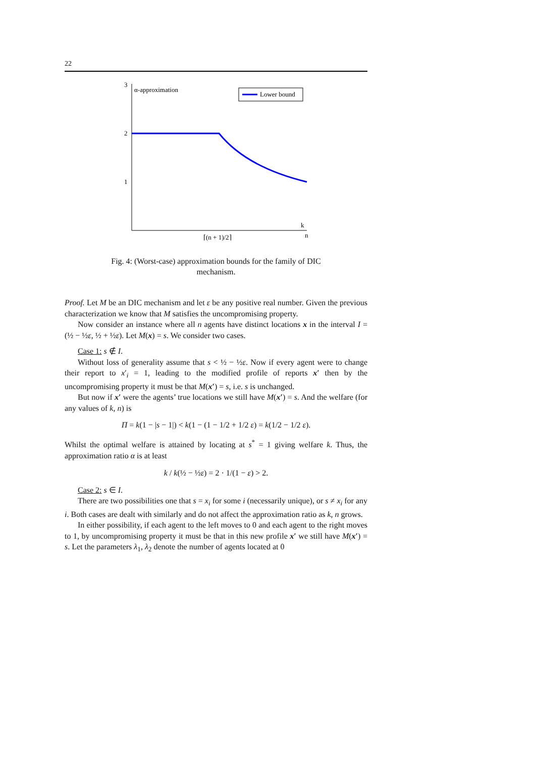22
3
2
1
α-approximation
Lower bound
k
n
⌈(n + 1)/2⌉
Fig. 4: (Worst-case) approximation bounds for the family of DIC mechanism.
Proof. Let M be an DIC mechanism and let ε be any positive real number. Given the previous characterization we know that M satisfies the uncompromising property.
Now consider an instance where all n agents have distinct locations x in the interval I = (½ − ½ε, ½ + ½ε). Let M(x) = s. We consider two cases.
Case 1: s ∉ I.
Without loss of generality assume that s < ½ − ½ε. Now if every agent were to change their report to x′<sub>i</sub> = 1, leading to the modified profile of reports x′ then by the uncompromising property it must be that M(x′) = s, i.e. s is unchanged.
But now if x′ were the agents’ true locations we still have M(x′) = s. And the welfare (for any values of k, n) is
Π = k(1 − |s − 1|) < k(1 − (1 − 1/2 + 1/2 ε) = k(1/2 − 1/2 ε).
Whilst the optimal welfare is attained by locating at s<sup>*</sup> = 1 giving welfare k. Thus, the approximation ratio α is at least
k / k(½ − ½ε) = 2 · 1/(1 − ε) > 2.
Case 2: s ∈ I.
There are two possibilities one that s = x<sub>i</sub> for some i (necessarily unique), or s ≠ x<sub>i</sub> for any i. Both cases are dealt with similarly and do not affect the approximation ratio as k, n grows.
In either possibility, if each agent to the left moves to 0 and each agent to the right moves to 1, by uncompromising property it must be that in this new profile x′ we still have M(x′) = s. Let the parameters λ<sub>1</sub>, λ<sub>2</sub> denote the number of agents located at 0